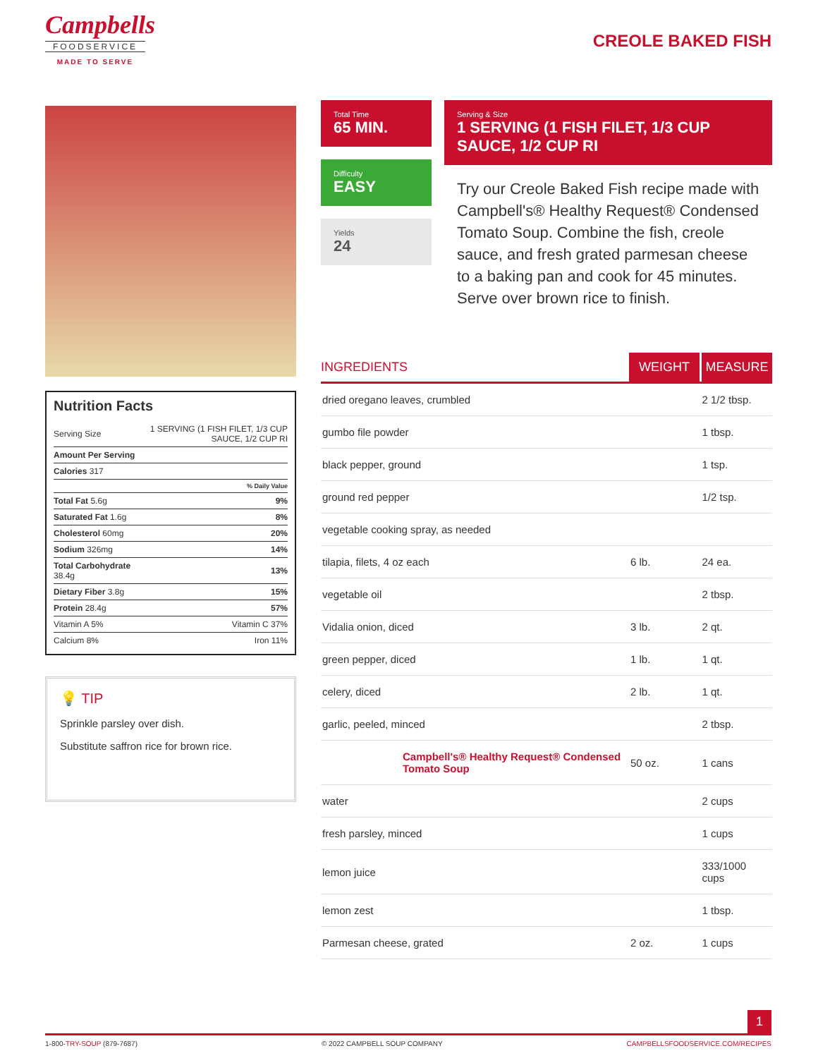Campbells
FOODSERVICE
MADE TO SERVE
CREOLE BAKED FISH
Nutrition Facts
| Serving Size | 1 SERVING (1 FISH FILET, 1/3 CUP SAUCE, 1/2 CUP RI |
| Amount Per Serving | |
| Calories 317 | |
| % Daily Value | |
| Total Fat 5.6g | 9% |
| Saturated Fat 1.6g | 8% |
| Cholesterol 60mg | 20% |
| Sodium 326mg | 14% |
| Total Carbohydrate 38.4g | 13% |
| Dietary Fiber 3.8g | 15% |
| Protein 28.4g | 57% |
| Vitamin A 5% | Vitamin C 37% |
| Calcium 8% | Iron 11% |
💡 TIP
Sprinkle parsley over dish.
Substitute saffron rice for brown rice.
Total Time
65 MIN.
Difficulty
EASY
Yields
24
Serving & Size
1 SERVING (1 FISH FILET, 1/3 CUP SAUCE, 1/2 CUP RI
Try our Creole Baked Fish recipe made with Campbell's® Healthy Request® Condensed Tomato Soup. Combine the fish, creole sauce, and fresh grated parmesan cheese to a baking pan and cook for 45 minutes. Serve over brown rice to finish.
| INGREDIENTS | WEIGHT | MEASURE |
| --- | --- | --- |
| dried oregano leaves, crumbled | | 2 1/2 tbsp. |
| gumbo file powder | | 1 tbsp. |
| black pepper, ground | | 1 tsp. |
| ground red pepper | | 1/2 tsp. |
| vegetable cooking spray, as needed | | |
| tilapia, filets, 4 oz each | 6 lb. | 24 ea. |
| vegetable oil | | 2 tbsp. |
| Vidalia onion, diced | 3 lb. | 2 qt. |
| green pepper, diced | 1 lb. | 1 qt. |
| celery, diced | 2 lb. | 1 qt. |
| garlic, peeled, minced | | 2 tbsp. |
| Campbell's® Healthy Request® Condensed Tomato Soup | 50 oz. | 1 cans |
| water | | 2 cups |
| fresh parsley, minced | | 1 cups |
| lemon juice | | 333/1000 cups |
| lemon zest | | 1 tbsp. |
| Parmesan cheese, grated | 2 oz. | 1 cups |
1
1-800-TRY-SOUP (879-7687) © 2022 CAMPBELL SOUP COMPANY CAMPBELLSFOODSERVICE.COM/RECIPES